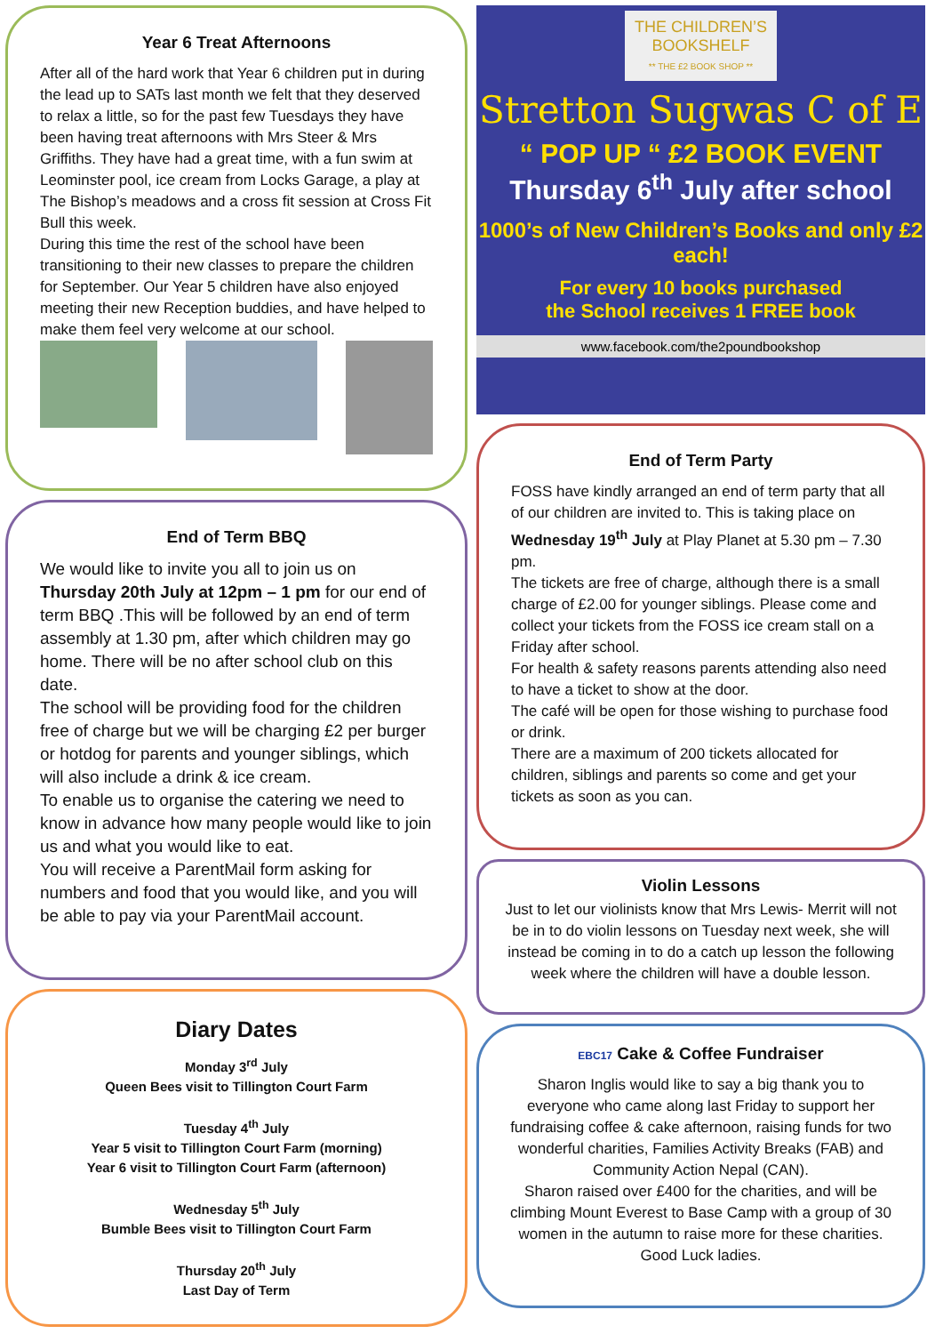Year 6 Treat Afternoons
After all of the hard work that Year 6 children put in during the lead up to SATs last month we felt that they deserved to relax a little, so for the past few Tuesdays they have been having treat afternoons with Mrs Steer & Mrs Griffiths. They have had a great time, with a fun swim at Leominster pool, ice cream from Locks Garage, a play at The Bishop’s meadows and a cross fit session at Cross Fit Bull this week.
During this time the rest of the school have been transitioning to their new classes to prepare the children for September. Our Year 5 children have also enjoyed meeting their new Reception buddies, and have helped to make them feel very welcome at our school.
End of Term BBQ
We would like to invite you all to join us on Thursday 20th July at 12pm – 1 pm for our end of term BBQ .This will be followed by an end of term assembly at 1.30 pm, after which children may go home. There will be no after school club on this date.
The school will be providing food for the children free of charge but we will be charging £2 per burger or hotdog for parents and younger siblings, which will also include a drink & ice cream.
To enable us to organise the catering we need to know in advance how many people would like to join us and what you would like to eat.
You will receive a ParentMail form asking for numbers and food that you would like, and you will be able to pay via your ParentMail account.
Diary Dates
Monday 3<sup>rd</sup> July
Queen Bees visit to Tillington Court Farm
Tuesday 4<sup>th</sup> July
Year 5 visit to Tillington Court Farm (morning)
Year 6 visit to Tillington Court Farm (afternoon)
Wednesday 5<sup>th</sup> July
Bumble Bees visit to Tillington Court Farm
Thursday 20<sup>th</sup> July
Last Day of Term
THE CHILDREN’S BOOKSHELF
** THE £2 BOOK SHOP **
Stretton Sugwas C of E
“ POP UP “ £2 BOOK EVENT
Thursday 6<sup>th</sup> July after school
1000’s of New Children’s Books and only £2 each!
For every 10 books purchased
the School receives 1 FREE book
www.facebook.com/the2poundbookshop
End of Term Party
FOSS have kindly arranged an end of term party that all of our children are invited to. This is taking place on Wednesday 19<sup>th</sup> July at Play Planet at 5.30 pm – 7.30 pm.
The tickets are free of charge, although there is a small charge of £2.00 for younger siblings. Please come and collect your tickets from the FOSS ice cream stall on a Friday after school.
For health & safety reasons parents attending also need to have a ticket to show at the door.
The café will be open for those wishing to purchase food or drink.
There are a maximum of 200 tickets allocated for children, siblings and parents so come and get your tickets as soon as you can.
Violin Lessons
Just to let our violinists know that Mrs Lewis- Merrit will not be in to do violin lessons on Tuesday next week, she will instead be coming in to do a catch up lesson the following week where the children will have a double lesson.
EBC17 Cake & Coffee Fundraiser
Sharon Inglis would like to say a big thank you to everyone who came along last Friday to support her fundraising coffee & cake afternoon, raising funds for two wonderful charities, Families Activity Breaks (FAB) and Community Action Nepal (CAN).
Sharon raised over £400 for the charities, and will be climbing Mount Everest to Base Camp with a group of 30 women in the autumn to raise more for these charities. Good Luck ladies.